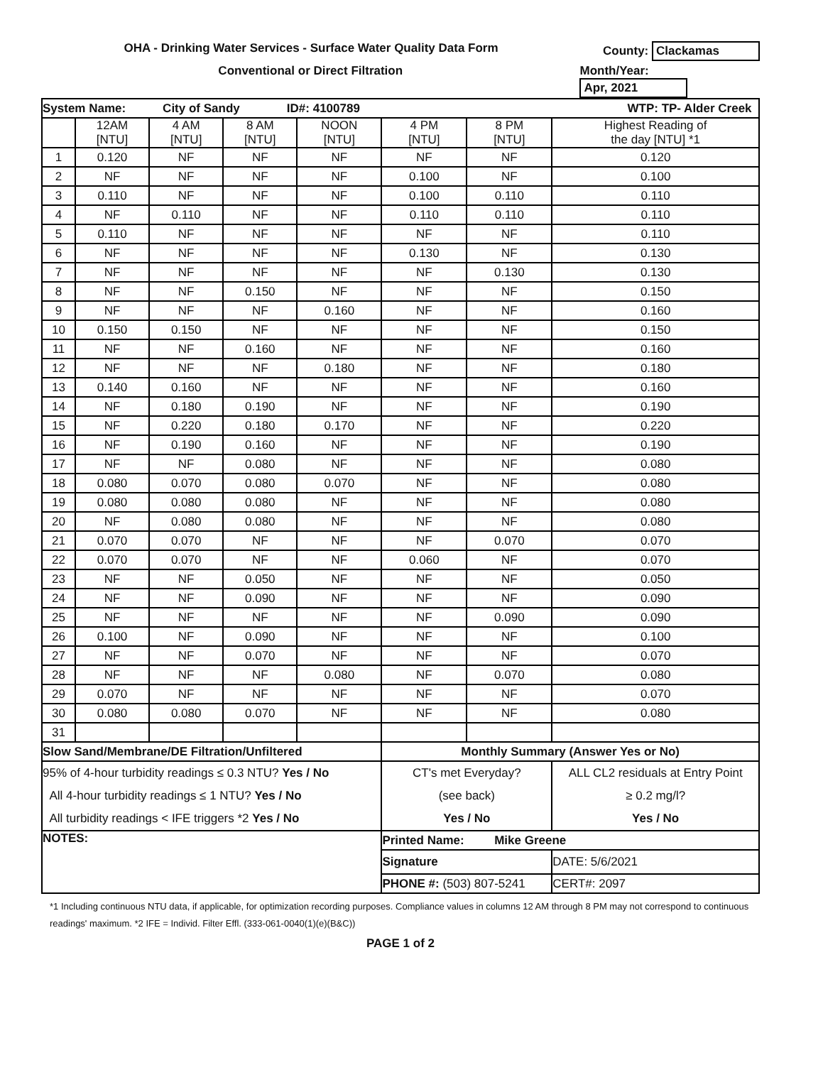OHA - Drinking Water Services - Surface Water Quality Data Form County: Clackamas
Conventional or Direct Filtration Month/Year: Apr, 2021
| System Name: City of Sandy ID#: 4100789 WTP: TP- Alder Creek | | | | | | | |
| | 12AM [NTU] | 4 AM [NTU] | 8 AM [NTU] | NOON [NTU] | 4 PM [NTU] | 8 PM [NTU] | Highest Reading of the day [NTU] *1 |
| 1 | 0.120 | NF | NF | NF | NF | NF | 0.120 |
| 2 | NF | NF | NF | NF | 0.100 | NF | 0.100 |
| 3 | 0.110 | NF | NF | NF | 0.100 | 0.110 | 0.110 |
| 4 | NF | 0.110 | NF | NF | 0.110 | 0.110 | 0.110 |
| 5 | 0.110 | NF | NF | NF | NF | NF | 0.110 |
| 6 | NF | NF | NF | NF | 0.130 | NF | 0.130 |
| 7 | NF | NF | NF | NF | NF | 0.130 | 0.130 |
| 8 | NF | NF | 0.150 | NF | NF | NF | 0.150 |
| 9 | NF | NF | NF | 0.160 | NF | NF | 0.160 |
| 10 | 0.150 | 0.150 | NF | NF | NF | NF | 0.150 |
| 11 | NF | NF | 0.160 | NF | NF | NF | 0.160 |
| 12 | NF | NF | NF | 0.180 | NF | NF | 0.180 |
| 13 | 0.140 | 0.160 | NF | NF | NF | NF | 0.160 |
| 14 | NF | 0.180 | 0.190 | NF | NF | NF | 0.190 |
| 15 | NF | 0.220 | 0.180 | 0.170 | NF | NF | 0.220 |
| 16 | NF | 0.190 | 0.160 | NF | NF | NF | 0.190 |
| 17 | NF | NF | 0.080 | NF | NF | NF | 0.080 |
| 18 | 0.080 | 0.070 | 0.080 | 0.070 | NF | NF | 0.080 |
| 19 | 0.080 | 0.080 | 0.080 | NF | NF | NF | 0.080 |
| 20 | NF | 0.080 | 0.080 | NF | NF | NF | 0.080 |
| 21 | 0.070 | 0.070 | NF | NF | NF | 0.070 | 0.070 |
| 22 | 0.070 | 0.070 | NF | NF | 0.060 | NF | 0.070 |
| 23 | NF | NF | 0.050 | NF | NF | NF | 0.050 |
| 24 | NF | NF | 0.090 | NF | NF | NF | 0.090 |
| 25 | NF | NF | NF | NF | NF | 0.090 | 0.090 |
| 26 | 0.100 | NF | 0.090 | NF | NF | NF | 0.100 |
| 27 | NF | NF | 0.070 | NF | NF | NF | 0.070 |
| 28 | NF | NF | NF | 0.080 | NF | 0.070 | 0.080 |
| 29 | 0.070 | NF | NF | NF | NF | NF | 0.070 |
| 30 | 0.080 | 0.080 | 0.070 | NF | NF | NF | 0.080 |
| 31 | | | | | | | |
| Slow Sand/Membrane/DE Filtration/Unfiltered | | | | | Monthly Summary (Answer Yes or No) | | |
| 95% of 4-hour turbidity readings ≤ 0.3 NTU? Yes / No All 4-hour turbidity readings ≤ 1 NTU? Yes / No All turbidity readings < IFE triggers *2 Yes / No | | | | | CT's met Everyday? (see back) Yes / No | | ALL CL2 residuals at Entry Point ≥ 0.2 mg/l? Yes / No |
| NOTES: | | | | | Printed Name: Mike Greene | | |
| | | | | | Signature | | DATE: 5/6/2021 |
| | | | | | PHONE #: (503) 807-5241 | | CERT#: 2097 |
*1 Including continuous NTU data, if applicable, for optimization recording purposes. Compliance values in columns 12 AM through 8 PM may not correspond to continuous readings' maximum. *2 IFE = Individ. Filter Effl. (333-061-0040(1)(e)(B&C))
PAGE 1 of 2